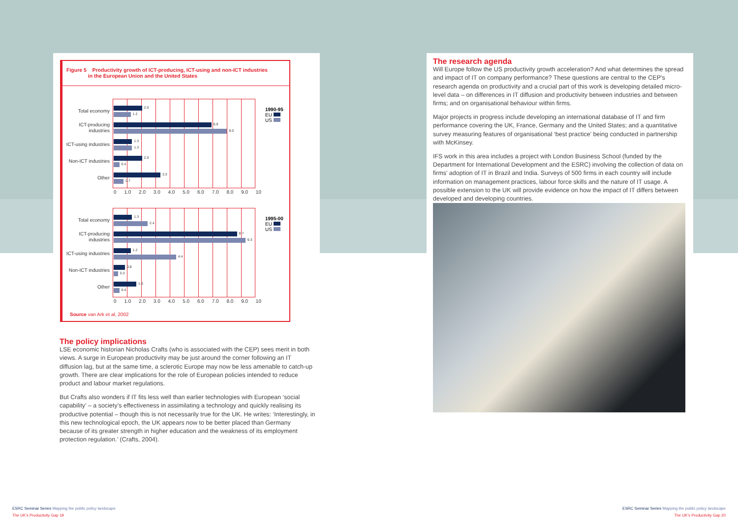Figure 5 Productivity growth of ICT-producing, ICT-using and non-ICT industries
in the European Union and the United States
1990-95
EU
US
Total economy
2.0
1.2
ICT-producing industries
6.9
8.0
ICT-using industries
1.3
1.3
Non-ICT industries
2.0
0.4
Other
3.3
0.7
0 1.0 2.0 3.0 4.0 5.0 6.0 7.0 8.0 9.0 10
1995-00
EU
US
Total economy
1.3
2.4
ICT-producing industries
8.7
9.3
ICT-using industries
1.2
4.4
Non-ICT industries
0.8
0.3
Other
1.6
0.4
0 1.0 2.0 3.0 4.0 5.0 6.0 7.0 8.0 9.0 10
Source van Ark et al, 2002
The policy implications
LSE economic historian Nicholas Crafts (who is associated with the CEP) sees merit in both views. A surge in European productivity may be just around the corner following an IT diffusion lag, but at the same time, a sclerotic Europe may now be less amenable to catch-up growth. There are clear implications for the role of European policies intended to reduce product and labour market regulations.
But Crafts also wonders if IT fits less well than earlier technologies with European ‘social capability’ – a society’s effectiveness in assimilating a technology and quickly realising its productive potential – though this is not necessarily true for the UK. He writes: ‘Interestingly, in this new technological epoch, the UK appears now to be better placed than Germany because of its greater strength in higher education and the weakness of its employment protection regulation.’ (Crafts, 2004).
The research agenda
Will Europe follow the US productivity growth acceleration? And what determines the spread and impact of IT on company performance? These questions are central to the CEP’s research agenda on productivity and a crucial part of this work is developing detailed micro-level data – on differences in IT diffusion and productivity between industries and between firms; and on organisational behaviour within firms.
Major projects in progress include developing an international database of IT and firm performance covering the UK, France, Germany and the United States; and a quantitative survey measuring features of organisational ‘best practice’ being conducted in partnership with McKinsey.
IFS work in this area includes a project with London Business School (funded by the Department for International Development and the ESRC) involving the collection of data on firms’ adoption of IT in Brazil and India. Surveys of 500 firms in each country will include information on management practices, labour force skills and the nature of IT usage. A possible extension to the UK will provide evidence on how the impact of IT differs between developed and developing countries.
ESRC Seminar Series Mapping the public policy landscape
The UK’s Productivity Gap 19
ESRC Seminar Series Mapping the public policy landscape
The UK’s Productivity Gap 20